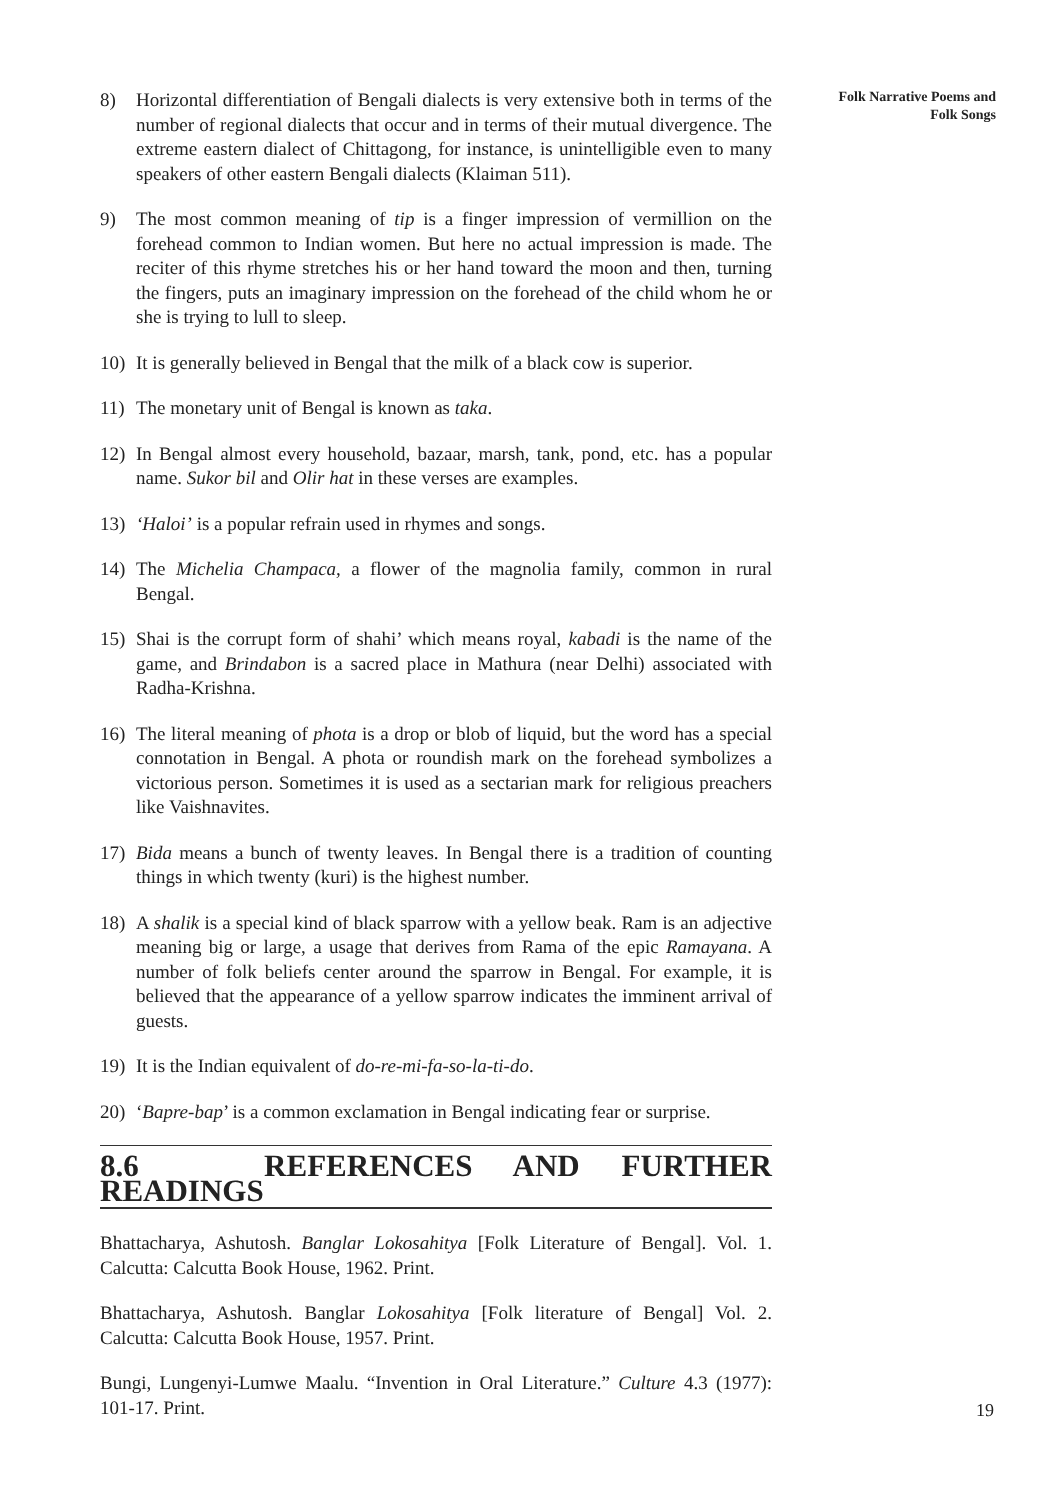8) Horizontal differentiation of Bengali dialects is very extensive both in terms of the number of regional dialects that occur and in terms of their mutual divergence. The extreme eastern dialect of Chittagong, for instance, is unintelligible even to many speakers of other eastern Bengali dialects (Klaiman 511).
9) The most common meaning of tip is a finger impression of vermillion on the forehead common to Indian women. But here no actual impression is made. The reciter of this rhyme stretches his or her hand toward the moon and then, turning the fingers, puts an imaginary impression on the forehead of the child whom he or she is trying to lull to sleep.
10) It is generally believed in Bengal that the milk of a black cow is superior.
11) The monetary unit of Bengal is known as taka.
12) In Bengal almost every household, bazaar, marsh, tank, pond, etc. has a popular name. Sukor bil and Olir hat in these verses are examples.
13) ‘Haloi’ is a popular refrain used in rhymes and songs.
14) The Michelia Champaca, a flower of the magnolia family, common in rural Bengal.
15) Shai is the corrupt form of shahi’ which means royal, kabadi is the name of the game, and Brindabon is a sacred place in Mathura (near Delhi) associated with Radha-Krishna.
16) The literal meaning of phota is a drop or blob of liquid, but the word has a special connotation in Bengal. A phota or roundish mark on the forehead symbolizes a victorious person. Sometimes it is used as a sectarian mark for religious preachers like Vaishnavites.
17) Bida means a bunch of twenty leaves. In Bengal there is a tradition of counting things in which twenty (kuri) is the highest number.
18) A shalik is a special kind of black sparrow with a yellow beak. Ram is an adjective meaning big or large, a usage that derives from Rama of the epic Ramayana. A number of folk beliefs center around the sparrow in Bengal. For example, it is believed that the appearance of a yellow sparrow indicates the imminent arrival of guests.
19) It is the Indian equivalent of do-re-mi-fa-so-la-ti-do.
20) ‘Bapre-bap’ is a common exclamation in Bengal indicating fear or surprise.
8.6 REFERENCES AND FURTHER READINGS
Bhattacharya, Ashutosh. Banglar Lokosahitya [Folk Literature of Bengal]. Vol. 1. Calcutta: Calcutta Book House, 1962. Print.
Bhattacharya, Ashutosh. Banglar Lokosahitya [Folk literature of Bengal] Vol. 2. Calcutta: Calcutta Book House, 1957. Print.
Bungi, Lungenyi-Lumwe Maalu. “Invention in Oral Literature.” Culture 4.3 (1977): 101-17. Print.
Folk Narrative Poems and
Folk Songs
19